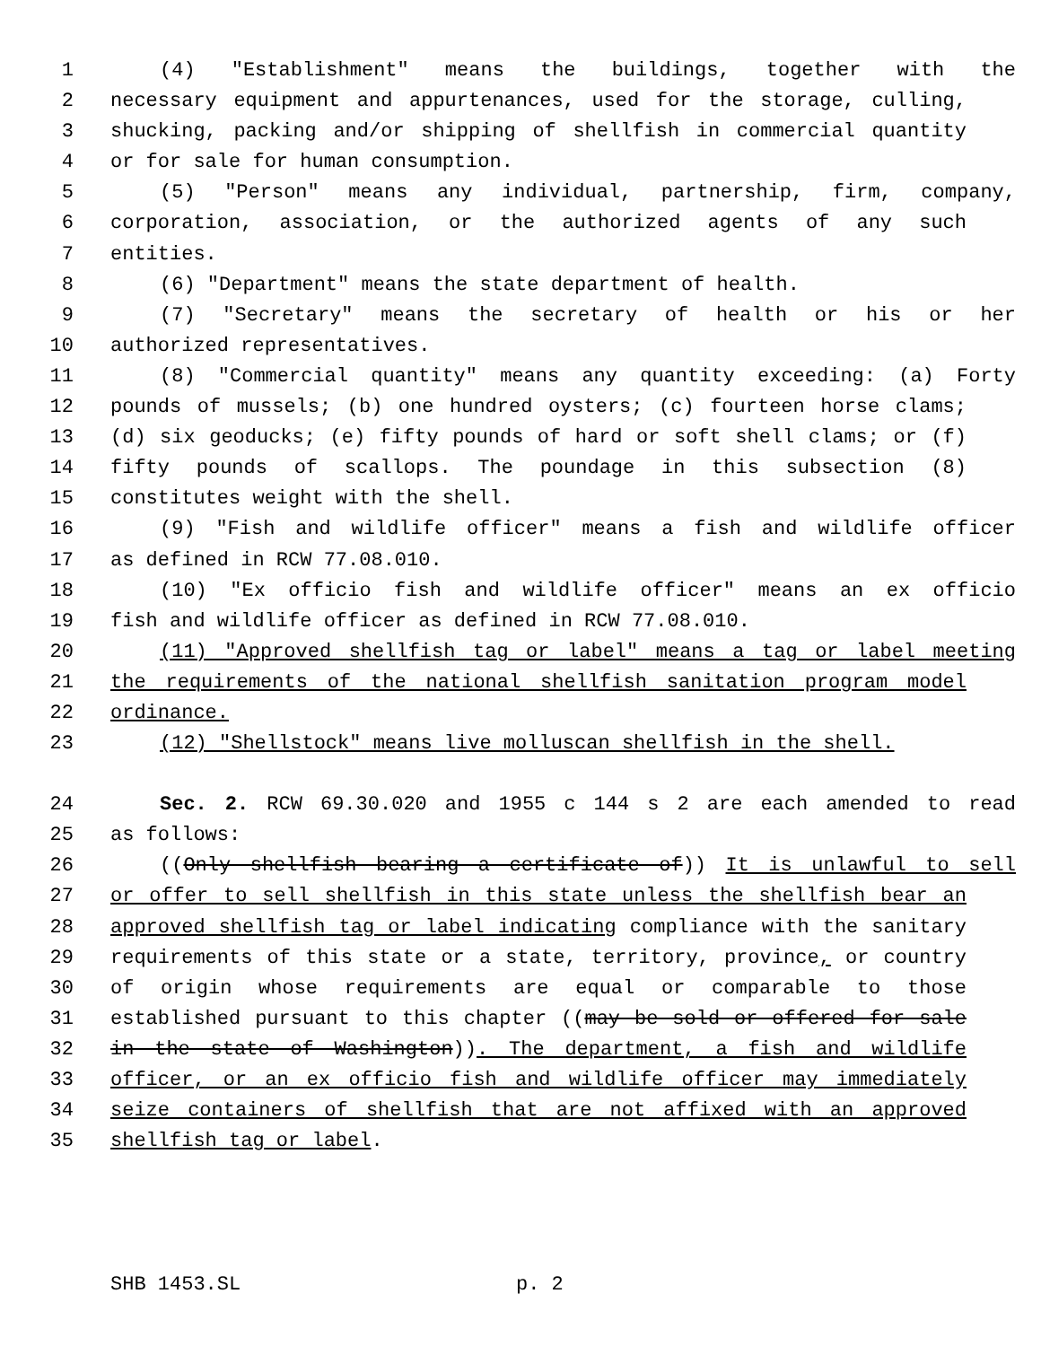1 (4) "Establishment" means the buildings, together with the
2 necessary equipment and appurtenances, used for the storage, culling,
3 shucking, packing and/or shipping of shellfish in commercial quantity
4 or for sale for human consumption.
5 (5) "Person" means any individual, partnership, firm, company,
6 corporation, association, or the authorized agents of any such
7 entities.
8 (6) "Department" means the state department of health.
9 (7) "Secretary" means the secretary of health or his or her
10 authorized representatives.
11 (8) "Commercial quantity" means any quantity exceeding: (a) Forty
12 pounds of mussels; (b) one hundred oysters; (c) fourteen horse clams;
13 (d) six geoducks; (e) fifty pounds of hard or soft shell clams; or (f)
14 fifty pounds of scallops. The poundage in this subsection (8)
15 constitutes weight with the shell.
16 (9) "Fish and wildlife officer" means a fish and wildlife officer
17 as defined in RCW 77.08.010.
18 (10) "Ex officio fish and wildlife officer" means an ex officio
19 fish and wildlife officer as defined in RCW 77.08.010.
20 (11) "Approved shellfish tag or label" means a tag or label meeting
21 the requirements of the national shellfish sanitation program model
22 ordinance.
23 (12) "Shellstock" means live molluscan shellfish in the shell.
24 Sec. 2. RCW 69.30.020 and 1955 c 144 s 2 are each amended to read
25 as follows:
26 ((Only shellfish bearing a certificate of)) It is unlawful to sell
27 or offer to sell shellfish in this state unless the shellfish bear an
28 approved shellfish tag or label indicating compliance with the sanitary
29 requirements of this state or a state, territory, province, or country
30 of origin whose requirements are equal or comparable to those
31 established pursuant to this chapter ((may be sold or offered for sale
32 in the state of Washington)). The department, a fish and wildlife
33 officer, or an ex officio fish and wildlife officer may immediately
34 seize containers of shellfish that are not affixed with an approved
35 shellfish tag or label.
SHB 1453.SL p. 2